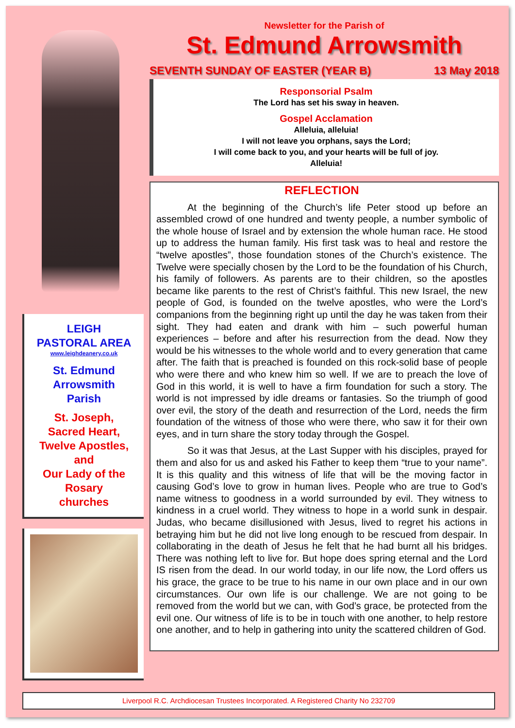LEIGH
PASTORAL AREA
www.leighdeanery.co.uk
St. Edmund
Arrowsmith
Parish
St. Joseph,
Sacred Heart,
Twelve Apostles,
and
Our Lady of the
Rosary
churches
Newsletter for the Parish of
St. Edmund Arrowsmith
SEVENTH SUNDAY OF EASTER (YEAR B) 13 May 2018
Responsorial Psalm
The Lord has set his sway in heaven.
Gospel Acclamation
Alleluia, alleluia!
I will not leave you orphans, says the Lord;
I will come back to you, and your hearts will be full of joy.
Alleluia!
REFLECTION
At the beginning of the Church’s life Peter stood up before an assembled crowd of one hundred and twenty people, a number symbolic of the whole house of Israel and by extension the whole human race. He stood up to address the human family. His first task was to heal and restore the “twelve apostles”, those foundation stones of the Church’s existence. The Twelve were specially chosen by the Lord to be the foundation of his Church, his family of followers. As parents are to their children, so the apostles became like parents to the rest of Christ’s faithful. This new Israel, the new people of God, is founded on the twelve apostles, who were the Lord’s companions from the beginning right up until the day he was taken from their sight. They had eaten and drank with him – such powerful human experiences – before and after his resurrection from the dead. Now they would be his witnesses to the whole world and to every generation that came after. The faith that is preached is founded on this rock-solid base of people who were there and who knew him so well. If we are to preach the love of God in this world, it is well to have a firm foundation for such a story. The world is not impressed by idle dreams or fantasies. So the triumph of good over evil, the story of the death and resurrection of the Lord, needs the firm foundation of the witness of those who were there, who saw it for their own eyes, and in turn share the story today through the Gospel.
So it was that Jesus, at the Last Supper with his disciples, prayed for them and also for us and asked his Father to keep them “true to your name”. It is this quality and this witness of life that will be the moving factor in causing God’s love to grow in human lives. People who are true to God’s name witness to goodness in a world surrounded by evil. They witness to kindness in a cruel world. They witness to hope in a world sunk in despair. Judas, who became disillusioned with Jesus, lived to regret his actions in betraying him but he did not live long enough to be rescued from despair. In collaborating in the death of Jesus he felt that he had burnt all his bridges. There was nothing left to live for. But hope does spring eternal and the Lord IS risen from the dead. In our world today, in our life now, the Lord offers us his grace, the grace to be true to his name in our own place and in our own circumstances. Our own life is our challenge. We are not going to be removed from the world but we can, with God’s grace, be protected from the evil one. Our witness of life is to be in touch with one another, to help restore one another, and to help in gathering into unity the scattered children of God.
Liverpool R.C. Archdiocesan Trustees Incorporated. A Registered Charity No 232709